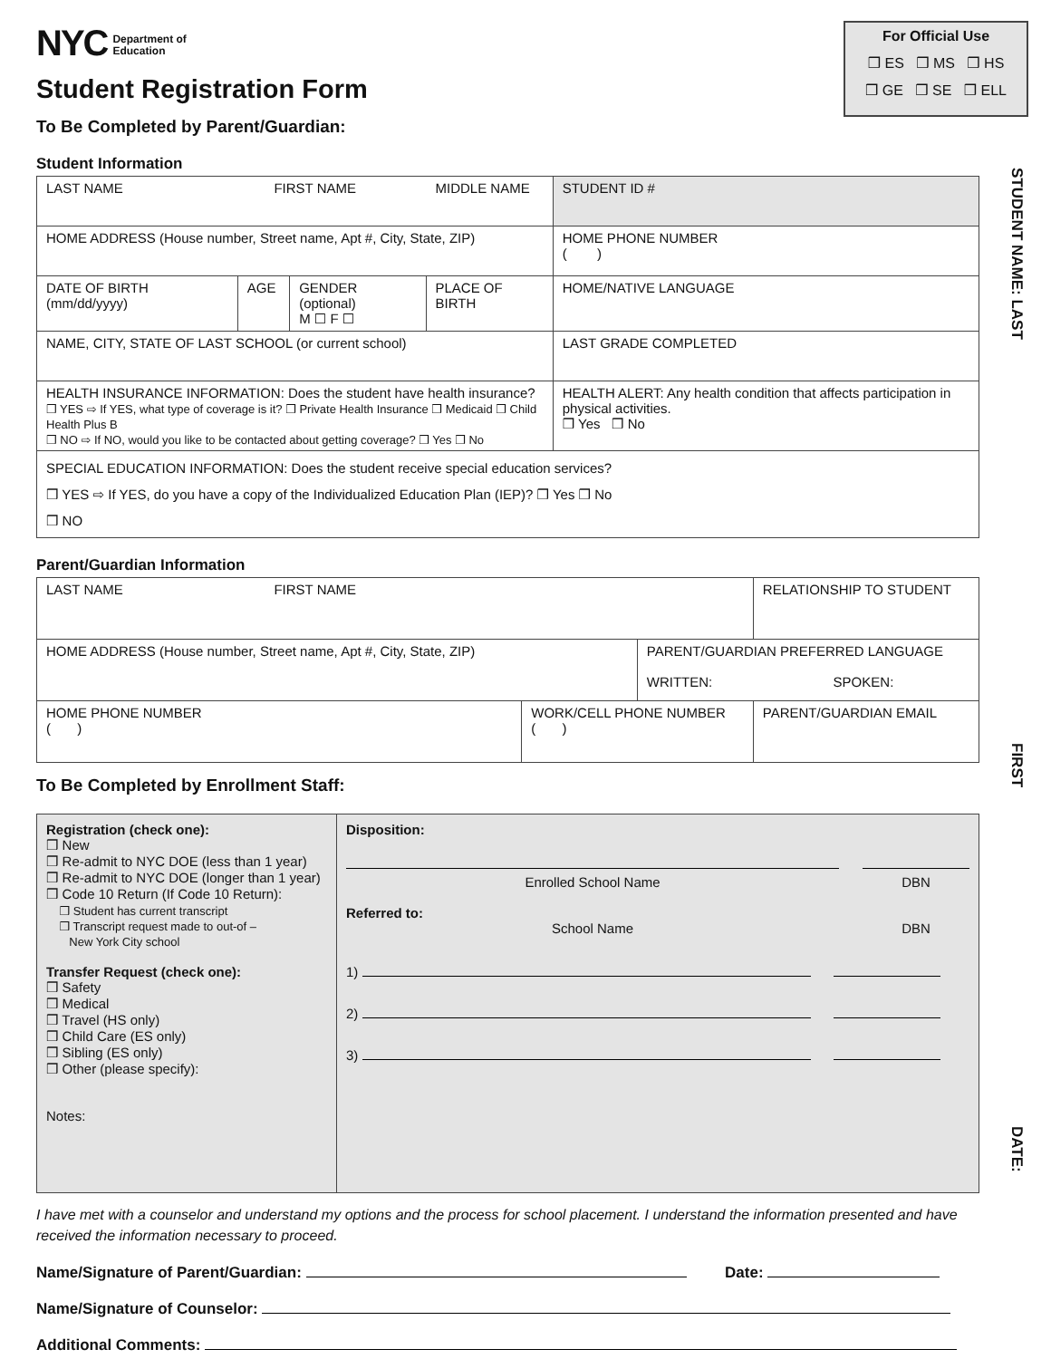For Official Use
❒ ES ❒ MS ❒ HS
❒ GE ❒ SE ❒ ELL
STUDENT NAME: LAST
FIRST
DATE:
NYC Department of
Education
Student Registration Form
To Be Completed by Parent/Guardian:
Student Information
| LAST NAME FIRST NAME MIDDLE NAME | | | | STUDENT ID # | |
| HOME ADDRESS (House number, Street name, Apt #, City, State, ZIP) | | | | HOME PHONE NUMBER ( ) | |
| DATE OF BIRTH (mm/dd/yyyy) | AGE | GENDER (optional) M ☐ F ☐ | PLACE OF BIRTH | HOME/NATIVE LANGUAGE | |
| NAME, CITY, STATE OF LAST SCHOOL (or current school) | | | | | LAST GRADE COMPLETED |
| HEALTH INSURANCE INFORMATION: Does the student have health insurance? ❒ YES ⇨ If YES, what type of coverage is it? ❒ Private Health Insurance ❒ Medicaid ❒ Child Health Plus B ❒ NO ⇨ If NO, would you like to be contacted about getting coverage? ❒ Yes ❒ No | | | | HEALTH ALERT: Any health condition that affects participation in physical activities. ❒ Yes ❒ No | |
| SPECIAL EDUCATION INFORMATION: Does the student receive special education services? ❒ YES ⇨ If YES, do you have a copy of the Individualized Education Plan (IEP)? ❒ Yes ❒ No ❒ NO | | | | | |
Parent/Guardian Information
| LAST NAME FIRST NAME | | | RELATIONSHIP TO STUDENT |
| HOME ADDRESS (House number, Street name, Apt #, City, State, ZIP) | | PARENT/GUARDIAN PREFERRED LANGUAGE WRITTEN: SPOKEN: | |
| HOME PHONE NUMBER ( ) | WORK/CELL PHONE NUMBER ( ) | | PARENT/GUARDIAN EMAIL |
To Be Completed by Enrollment Staff:
| Registration (check one): ❒ New ❒ Re-admit to NYC DOE (less than 1 year) ❒ Re-admit to NYC DOE (longer than 1 year) ❒ Code 10 Return (If Code 10 Return): ❒ Student has current transcript ❒ Transcript request made to out-of – New York City school Transfer Request (check one): ❒ Safety ❒ Medical ❒ Travel (HS only) ❒ Child Care (ES only) ❒ Sibling (ES only) ❒ Other (please specify): Notes: | Disposition: Enrolled School Name DBN Referred to: School Name DBN 1) 2) 3) |
I have met with a counselor and understand my options and the process for school placement. I understand the information presented and have received the information necessary to proceed.
Name/Signature of Parent/Guardian: Date:
Name/Signature of Counselor:
Additional Comments: